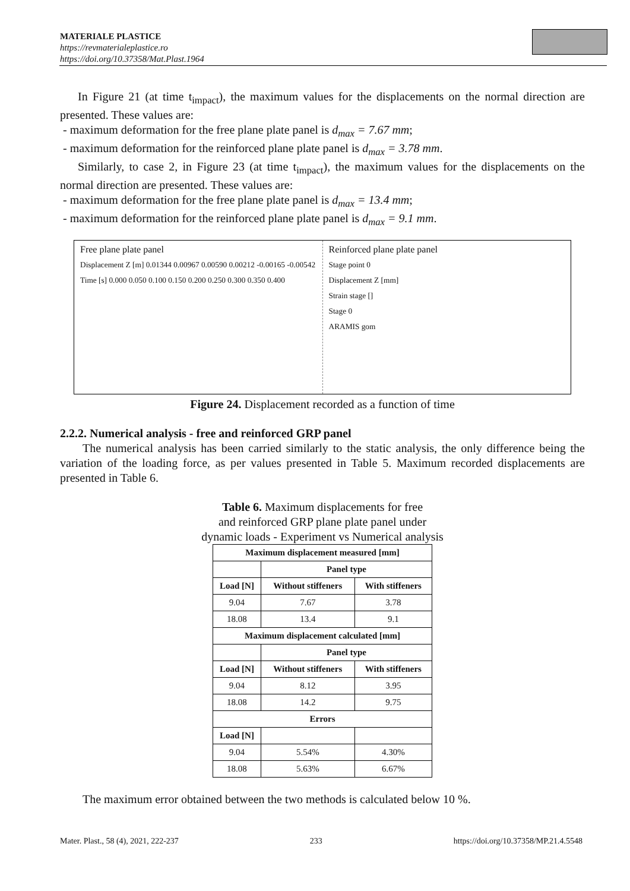MATERIALE PLASTICE
https://revmaterialeplastice.ro
https://doi.org/10.37358/Mat.Plast.1964
In Figure 21 (at time t<sub>impact</sub>), the maximum values for the displacements on the normal direction are presented. These values are:
- maximum deformation for the free plane plate panel is d<sub>max</sub> = 7.67 mm;
- maximum deformation for the reinforced plane plate panel is d<sub>max</sub> = 3.78 mm.
Similarly, to case 2, in Figure 23 (at time t<sub>impact</sub>), the maximum values for the displacements on the normal direction are presented. These values are:
- maximum deformation for the free plane plate panel is d<sub>max</sub> = 13.4 mm;
- maximum deformation for the reinforced plane plate panel is d<sub>max</sub> = 9.1 mm.
Free plane plate panel
Displacement Z [m] 0.01344 0.00967 0.00590 0.00212 -0.00165 -0.00542
Time [s] 0.000 0.050 0.100 0.150 0.200 0.250 0.300 0.350 0.400
Reinforced plane plate panel
Stage point 0
Displacement Z [mm]
Strain stage []
Stage 0
ARAMIS gom
Figure 24. Displacement recorded as a function of time
2.2.2. Numerical analysis - free and reinforced GRP panel
The numerical analysis has been carried similarly to the static analysis, the only difference being the variation of the loading force, as per values presented in Table 5. Maximum recorded displacements are presented in Table 6.
Table 6. Maximum displacements for free
and reinforced GRP plane plate panel under
dynamic loads - Experiment vs Numerical analysis
| Maximum displacement measured [mm] | | |
| --- | --- | --- |
| | Panel type | |
| Load [N] | Without stiffeners | With stiffeners |
| 9.04 | 7.67 | 3.78 |
| 18.08 | 13.4 | 9.1 |
| Maximum displacement calculated [mm] | | |
| | Panel type | |
| Load [N] | Without stiffeners | With stiffeners |
| 9.04 | 8.12 | 3.95 |
| 18.08 | 14.2 | 9.75 |
| Errors | | |
| Load [N] | | |
| 9.04 | 5.54% | 4.30% |
| 18.08 | 5.63% | 6.67% |
The maximum error obtained between the two methods is calculated below 10 %.
Mater. Plast., 58 (4), 2021, 222-237 233 https://doi.org/10.37358/MP.21.4.5548